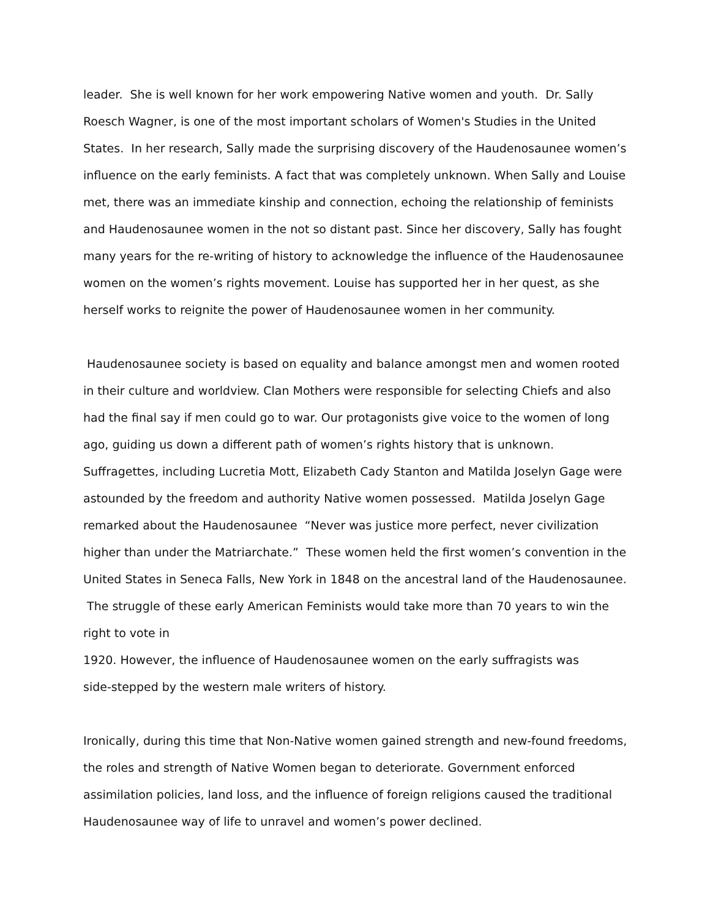leader. She is well known for her work empowering Native women and youth. Dr. Sally Roesch Wagner, is one of the most important scholars of Women's Studies in the United States. In her research, Sally made the surprising discovery of the Haudenosaunee women’s influence on the early feminists. A fact that was completely unknown. When Sally and Louise met, there was an immediate kinship and connection, echoing the relationship of feminists and Haudenosaunee women in the not so distant past. Since her discovery, Sally has fought many years for the re-writing of history to acknowledge the influence of the Haudenosaunee women on the women’s rights movement. Louise has supported her in her quest, as she herself works to reignite the power of Haudenosaunee women in her community.
Haudenosaunee society is based on equality and balance amongst men and women rooted in their culture and worldview. Clan Mothers were responsible for selecting Chiefs and also had the final say if men could go to war. Our protagonists give voice to the women of long ago, guiding us down a different path of women’s rights history that is unknown. Suffragettes, including Lucretia Mott, Elizabeth Cady Stanton and Matilda Joselyn Gage were astounded by the freedom and authority Native women possessed. Matilda Joselyn Gage remarked about the Haudenosaunee “Never was justice more perfect, never civilization higher than under the Matriarchate.” These women held the first women’s convention in the United States in Seneca Falls, New York in 1848 on the ancestral land of the Haudenosaunee. The struggle of these early American Feminists would take more than 70 years to win the right to vote in
1920. However, the influence of Haudenosaunee women on the early suffragists was
side-stepped by the western male writers of history.
Ironically, during this time that Non-Native women gained strength and new-found freedoms, the roles and strength of Native Women began to deteriorate. Government enforced assimilation policies, land loss, and the influence of foreign religions caused the traditional Haudenosaunee way of life to unravel and women’s power declined.